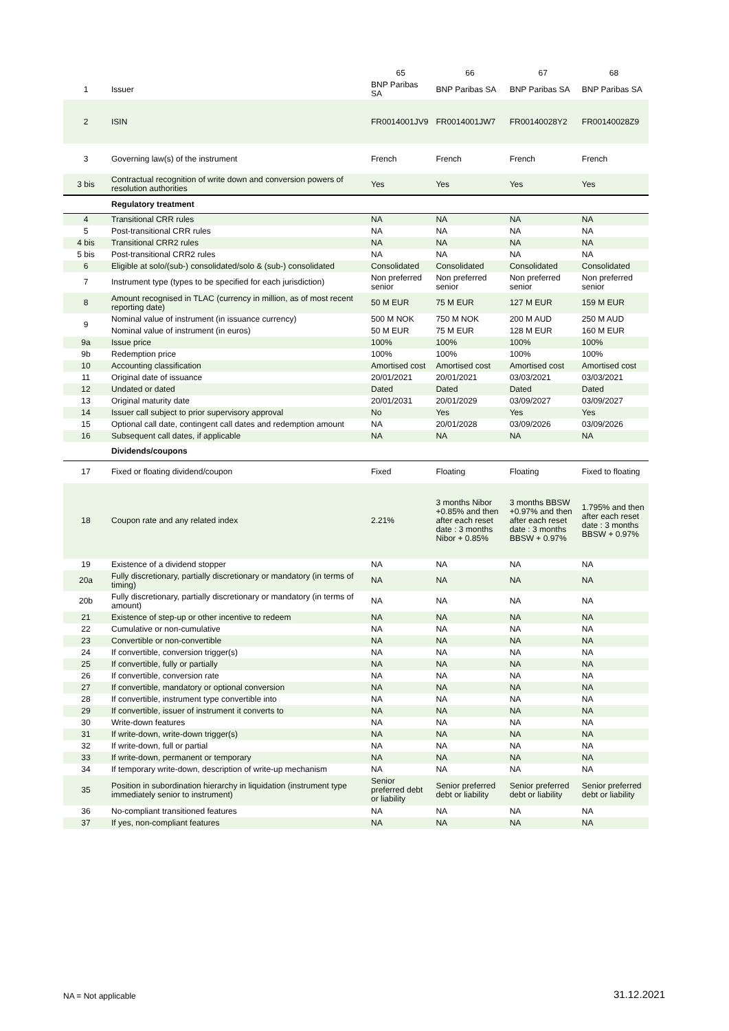| | | 65 | 66 | 67 | 68 |
| --- | --- | --- | --- | --- | --- |
| 1 | Issuer | BNP Paribas SA | BNP Paribas SA | BNP Paribas SA | BNP Paribas SA |
| 2 | ISIN | FR0014001JV9 | FR0014001JW7 | FR00140028Y2 | FR00140028Z9 |
| 3 | Governing law(s) of the instrument | French | French | French | French |
| 3 bis | Contractual recognition of write down and conversion powers of resolution authorities | Yes | Yes | Yes | Yes |
| | Regulatory treatment | | | | |
| 4 | Transitional CRR rules | NA | NA | NA | NA |
| 5 | Post-transitional CRR rules | NA | NA | NA | NA |
| 4 bis | Transitional CRR2 rules | NA | NA | NA | NA |
| 5 bis | Post-transitional CRR2 rules | NA | NA | NA | NA |
| 6 | Eligible at solo/(sub-) consolidated/solo & (sub-) consolidated | Consolidated | Consolidated | Consolidated | Consolidated |
| 7 | Instrument type (types to be specified for each jurisdiction) | Non preferred senior | Non preferred senior | Non preferred senior | Non preferred senior |
| 8 | Amount recognised in TLAC (currency in million, as of most recent reporting date) | 50 M EUR | 75 M EUR | 127 M EUR | 159 M EUR |
| 9 | Nominal value of instrument (in issuance currency) | 500 M NOK | 750 M NOK | 200 M AUD | 250 M AUD |
| | Nominal value of instrument (in euros) | 50 M EUR | 75 M EUR | 128 M EUR | 160 M EUR |
| 9a | Issue price | 100% | 100% | 100% | 100% |
| 9b | Redemption price | 100% | 100% | 100% | 100% |
| 10 | Accounting classification | Amortised cost | Amortised cost | Amortised cost | Amortised cost |
| 11 | Original date of issuance | 20/01/2021 | 20/01/2021 | 03/03/2021 | 03/03/2021 |
| 12 | Undated or dated | Dated | Dated | Dated | Dated |
| 13 | Original maturity date | 20/01/2031 | 20/01/2029 | 03/09/2027 | 03/09/2027 |
| 14 | Issuer call subject to prior supervisory approval | No | Yes | Yes | Yes |
| 15 | Optional call date, contingent call dates and redemption amount | NA | 20/01/2028 | 03/09/2026 | 03/09/2026 |
| 16 | Subsequent call dates, if applicable | NA | NA | NA | NA |
| | Dividends/coupons | | | | |
| 17 | Fixed or floating dividend/coupon | Fixed | Floating | Floating | Fixed to floating |
| 18 | Coupon rate and any related index | 2.21% | 3 months Nibor +0.85% and then after each reset date : 3 months Nibor + 0.85% | 3 months BBSW +0.97% and then after each reset date : 3 months BBSW + 0.97% | 1.795% and then after each reset date : 3 months BBSW + 0.97% |
| 19 | Existence of a dividend stopper | NA | NA | NA | NA |
| 20a | Fully discretionary, partially discretionary or mandatory (in terms of timing) | NA | NA | NA | NA |
| 20b | Fully discretionary, partially discretionary or mandatory (in terms of amount) | NA | NA | NA | NA |
| 21 | Existence of step-up or other incentive to redeem | NA | NA | NA | NA |
| 22 | Cumulative or non-cumulative | NA | NA | NA | NA |
| 23 | Convertible or non-convertible | NA | NA | NA | NA |
| 24 | If convertible, conversion trigger(s) | NA | NA | NA | NA |
| 25 | If convertible, fully or partially | NA | NA | NA | NA |
| 26 | If convertible, conversion rate | NA | NA | NA | NA |
| 27 | If convertible, mandatory or optional conversion | NA | NA | NA | NA |
| 28 | If convertible, instrument type convertible into | NA | NA | NA | NA |
| 29 | If convertible, issuer of instrument it converts to | NA | NA | NA | NA |
| 30 | Write-down features | NA | NA | NA | NA |
| 31 | If write-down, write-down trigger(s) | NA | NA | NA | NA |
| 32 | If write-down, full or partial | NA | NA | NA | NA |
| 33 | If write-down, permanent or temporary | NA | NA | NA | NA |
| 34 | If temporary write-down, description of write-up mechanism | NA | NA | NA | NA |
| 35 | Position in subordination hierarchy in liquidation (instrument type immediately senior to instrument) | Senior preferred debt or liability | Senior preferred debt or liability | Senior preferred debt or liability | Senior preferred debt or liability |
| 36 | No-compliant transitioned features | NA | NA | NA | NA |
| 37 | If yes, non-compliant features | NA | NA | NA | NA |
NA = Not applicable 31.12.2021